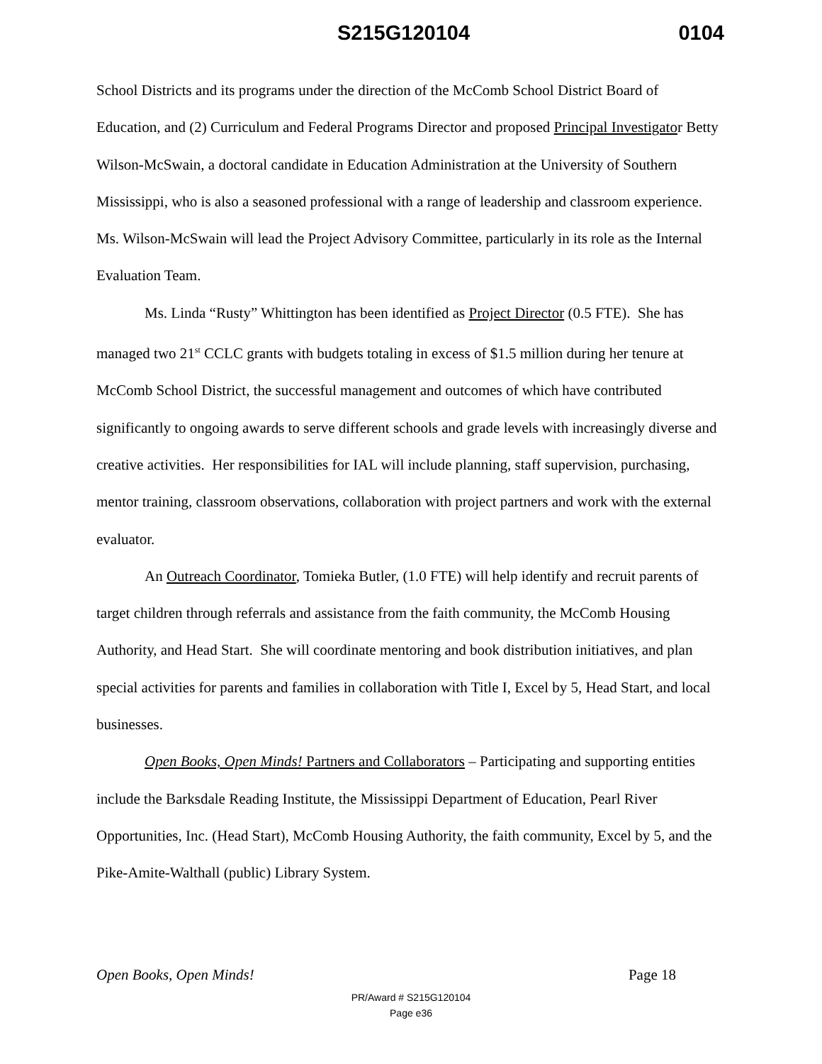S215G120104 0104
School Districts and its programs under the direction of the McComb School District Board of Education, and (2) Curriculum and Federal Programs Director and proposed Principal Investigator Betty Wilson-McSwain, a doctoral candidate in Education Administration at the University of Southern Mississippi, who is also a seasoned professional with a range of leadership and classroom experience. Ms. Wilson-McSwain will lead the Project Advisory Committee, particularly in its role as the Internal Evaluation Team.
Ms. Linda “Rusty” Whittington has been identified as Project Director (0.5 FTE). She has managed two 21<sup>st</sup> CCLC grants with budgets totaling in excess of $1.5 million during her tenure at McComb School District, the successful management and outcomes of which have contributed significantly to ongoing awards to serve different schools and grade levels with increasingly diverse and creative activities. Her responsibilities for IAL will include planning, staff supervision, purchasing, mentor training, classroom observations, collaboration with project partners and work with the external evaluator.
An Outreach Coordinator, Tomieka Butler, (1.0 FTE) will help identify and recruit parents of target children through referrals and assistance from the faith community, the McComb Housing Authority, and Head Start. She will coordinate mentoring and book distribution initiatives, and plan special activities for parents and families in collaboration with Title I, Excel by 5, Head Start, and local businesses.
Open Books, Open Minds! Partners and Collaborators – Participating and supporting entities include the Barksdale Reading Institute, the Mississippi Department of Education, Pearl River Opportunities, Inc. (Head Start), McComb Housing Authority, the faith community, Excel by 5, and the Pike-Amite-Walthall (public) Library System.
Open Books, Open Minds! Page 18
PR/Award # S215G120104
Page e36